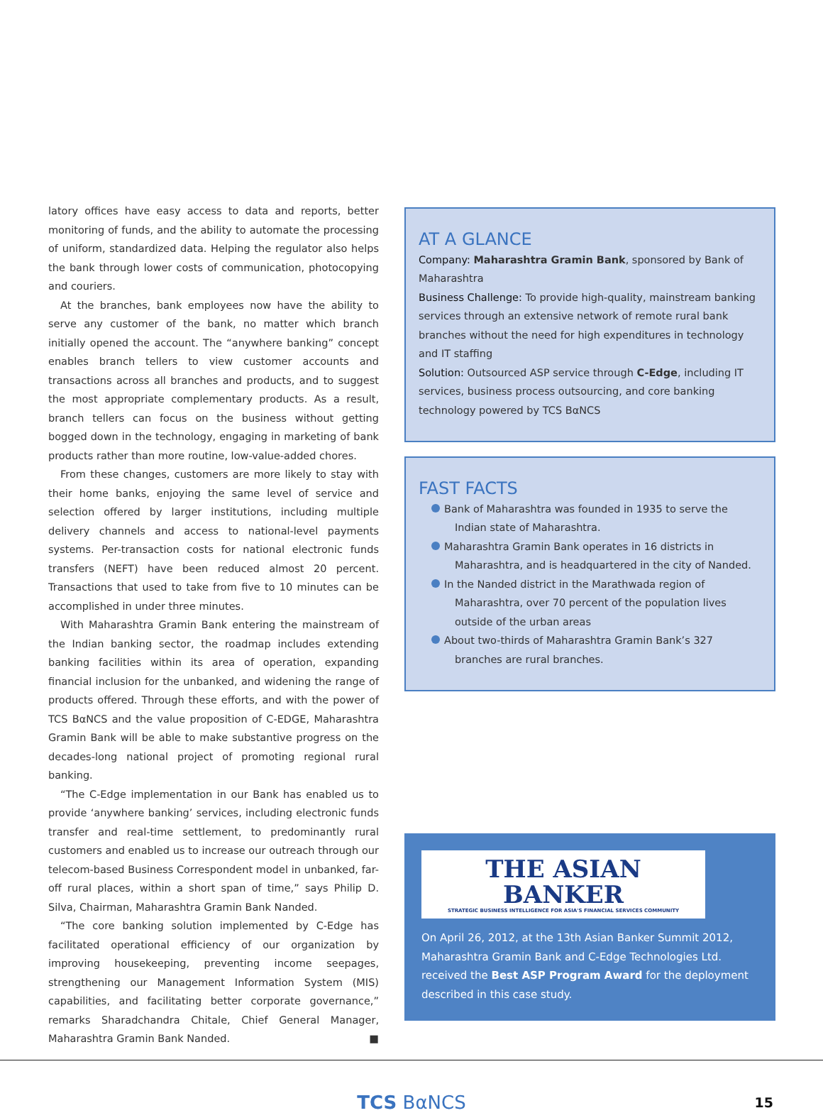latory offices have easy access to data and reports, better monitoring of funds, and the ability to automate the processing of uniform, standardized data. Helping the regulator also helps the bank through lower costs of communication, photocopying and couriers.
At the branches, bank employees now have the ability to serve any customer of the bank, no matter which branch initially opened the account. The “anywhere banking” concept enables branch tellers to view customer accounts and transactions across all branches and products, and to suggest the most appropriate complementary products. As a result, branch tellers can focus on the business without getting bogged down in the technology, engaging in marketing of bank products rather than more routine, low-value-added chores.
From these changes, customers are more likely to stay with their home banks, enjoying the same level of service and selection offered by larger institutions, including multiple delivery channels and access to national-level payments systems. Per-transaction costs for national electronic funds transfers (NEFT) have been reduced almost 20 percent. Transactions that used to take from five to 10 minutes can be accomplished in under three minutes.
With Maharashtra Gramin Bank entering the mainstream of the Indian banking sector, the roadmap includes extending banking facilities within its area of operation, expanding financial inclusion for the unbanked, and widening the range of products offered. Through these efforts, and with the power of TCS BαNCS and the value proposition of C-EDGE, Maharashtra Gramin Bank will be able to make substantive progress on the decades-long national project of promoting regional rural banking.
“The C-Edge implementation in our Bank has enabled us to provide ‘anywhere banking’ services, including electronic funds transfer and real-time settlement, to predominantly rural customers and enabled us to increase our outreach through our telecom-based Business Correspondent model in unbanked, far-off rural places, within a short span of time,” says Philip D. Silva, Chairman, Maharashtra Gramin Bank Nanded.
“The core banking solution implemented by C-Edge has facilitated operational efficiency of our organization by improving housekeeping, preventing income seepages, strengthening our Management Information System (MIS) capabilities, and facilitating better corporate governance,” remarks Sharadchandra Chitale, Chief General Manager, Maharashtra Gramin Bank Nanded. ■
AT A GLANCE
Company: Maharashtra Gramin Bank, sponsored by Bank of Maharashtra
Business Challenge: To provide high-quality, mainstream banking services through an extensive network of remote rural bank branches without the need for high expenditures in technology and IT staffing
Solution: Outsourced ASP service through C-Edge, including IT services, business process outsourcing, and core banking technology powered by TCS BαNCS
FAST FACTS
Bank of Maharashtra was founded in 1935 to serve the Indian state of Maharashtra.
Maharashtra Gramin Bank operates in 16 districts in Maharashtra, and is headquartered in the city of Nanded.
In the Nanded district in the Marathwada region of Maharashtra, over 70 percent of the population lives outside of the urban areas
About two-thirds of Maharashtra Gramin Bank’s 327 branches are rural branches.
THE ASIAN BANKER
STRATEGIC BUSINESS INTELLIGENCE FOR ASIA'S FINANCIAL SERVICES COMMUNITY
On April 26, 2012, at the 13th Asian Banker Summit 2012, Maharashtra Gramin Bank and C-Edge Technologies Ltd. received the Best ASP Program Award for the deployment described in this case study.
TCS BαNCS 15